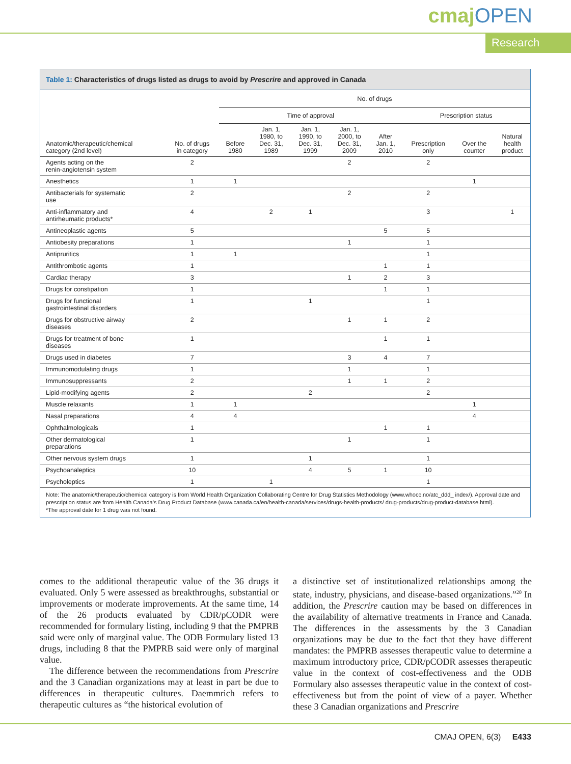cmajOPEN
Research
Table 1: Characteristics of drugs listed as drugs to avoid by Prescrire and approved in Canada
| | | No. of drugs | | | | | | | |
| --- | --- | --- | --- | --- | --- | --- | --- | --- | --- |
| | | Time of approval | | | | | Prescription status | | |
| Anatomic/therapeutic/chemical category (2nd level) | No. of drugs in category | Before 1980 | Jan. 1, 1980, to Dec. 31, 1989 | Jan. 1, 1990, to Dec. 31, 1999 | Jan. 1, 2000, to Dec. 31, 2009 | After Jan. 1, 2010 | Prescription only | Over the counter | Natural health product |
| Agents acting on the renin-angiotensin system | 2 | | | | 2 | | 2 | | |
| Anesthetics | 1 | 1 | | | | | | 1 | |
| Antibacterials for systematic use | 2 | | | | 2 | | 2 | | |
| Anti-inflammatory and antirheumatic products* | 4 | | 2 | 1 | | | 3 | | 1 |
| Antineoplastic agents | 5 | | | | | 5 | 5 | | |
| Antiobesity preparations | 1 | | | | 1 | | 1 | | |
| Antipruritics | 1 | 1 | | | | | 1 | | |
| Antithrombotic agents | 1 | | | | | 1 | 1 | | |
| Cardiac therapy | 3 | | | | 1 | 2 | 3 | | |
| Drugs for constipation | 1 | | | | | 1 | 1 | | |
| Drugs for functional gastrointestinal disorders | 1 | | | 1 | | | 1 | | |
| Drugs for obstructive airway diseases | 2 | | | | 1 | 1 | 2 | | |
| Drugs for treatment of bone diseases | 1 | | | | | 1 | 1 | | |
| Drugs used in diabetes | 7 | | | | 3 | 4 | 7 | | |
| Immunomodulating drugs | 1 | | | | 1 | | 1 | | |
| Immunosuppressants | 2 | | | | 1 | 1 | 2 | | |
| Lipid-modifying agents | 2 | | | 2 | | | 2 | | |
| Muscle relaxants | 1 | 1 | | | | | | 1 | |
| Nasal preparations | 4 | 4 | | | | | | 4 | |
| Ophthalmologicals | 1 | | | | | 1 | 1 | | |
| Other dermatological preparations | 1 | | | | 1 | | 1 | | |
| Other nervous system drugs | 1 | | | 1 | | | 1 | | |
| Psychoanaleptics | 10 | | | 4 | 5 | 1 | 10 | | |
| Psycholeptics | 1 | | 1 | | | | 1 | | |
Note: The anatomic/therapeutic/chemical category is from World Health Organization Collaborating Centre for Drug Statistics Methodology (www.whocc.no/atc_ddd_ index/). Approval date and prescription status are from Health Canada’s Drug Product Database (www.canada.ca/en/health-canada/services/drugs-health-products/ drug-products/drug-product-database.html).
*The approval date for 1 drug was not found.
comes to the additional therapeutic value of the 36 drugs it evaluated. Only 5 were assessed as breakthroughs, substantial or improvements or moderate improvements. At the same time, 14 of the 26 products evaluated by CDR/pCODR were recommended for formulary listing, including 9 that the PMPRB said were only of marginal value. The ODB Formulary listed 13 drugs, including 8 that the PMPRB said were only of marginal value.
The difference between the recommendations from Prescrire and the 3 Canadian organizations may at least in part be due to differences in therapeutic cultures. Daemmrich refers to therapeutic cultures as “the historical evolution of
a distinctive set of institutionalized relationships among the state, industry, physicians, and disease-based organizations.”<sup>20</sup> In addition, the Prescrire caution may be based on differences in the availability of alternative treatments in France and Canada. The differences in the assessments by the 3 Canadian organizations may be due to the fact that they have different mandates: the PMPRB assesses therapeutic value to determine a maximum introductory price, CDR/pCODR assesses therapeutic value in the context of cost-effectiveness and the ODB Formulary also assesses therapeutic value in the context of cost-effectiveness but from the point of view of a payer. Whether these 3 Canadian organizations and Prescrire
CMAJ OPEN, 6(3) E433